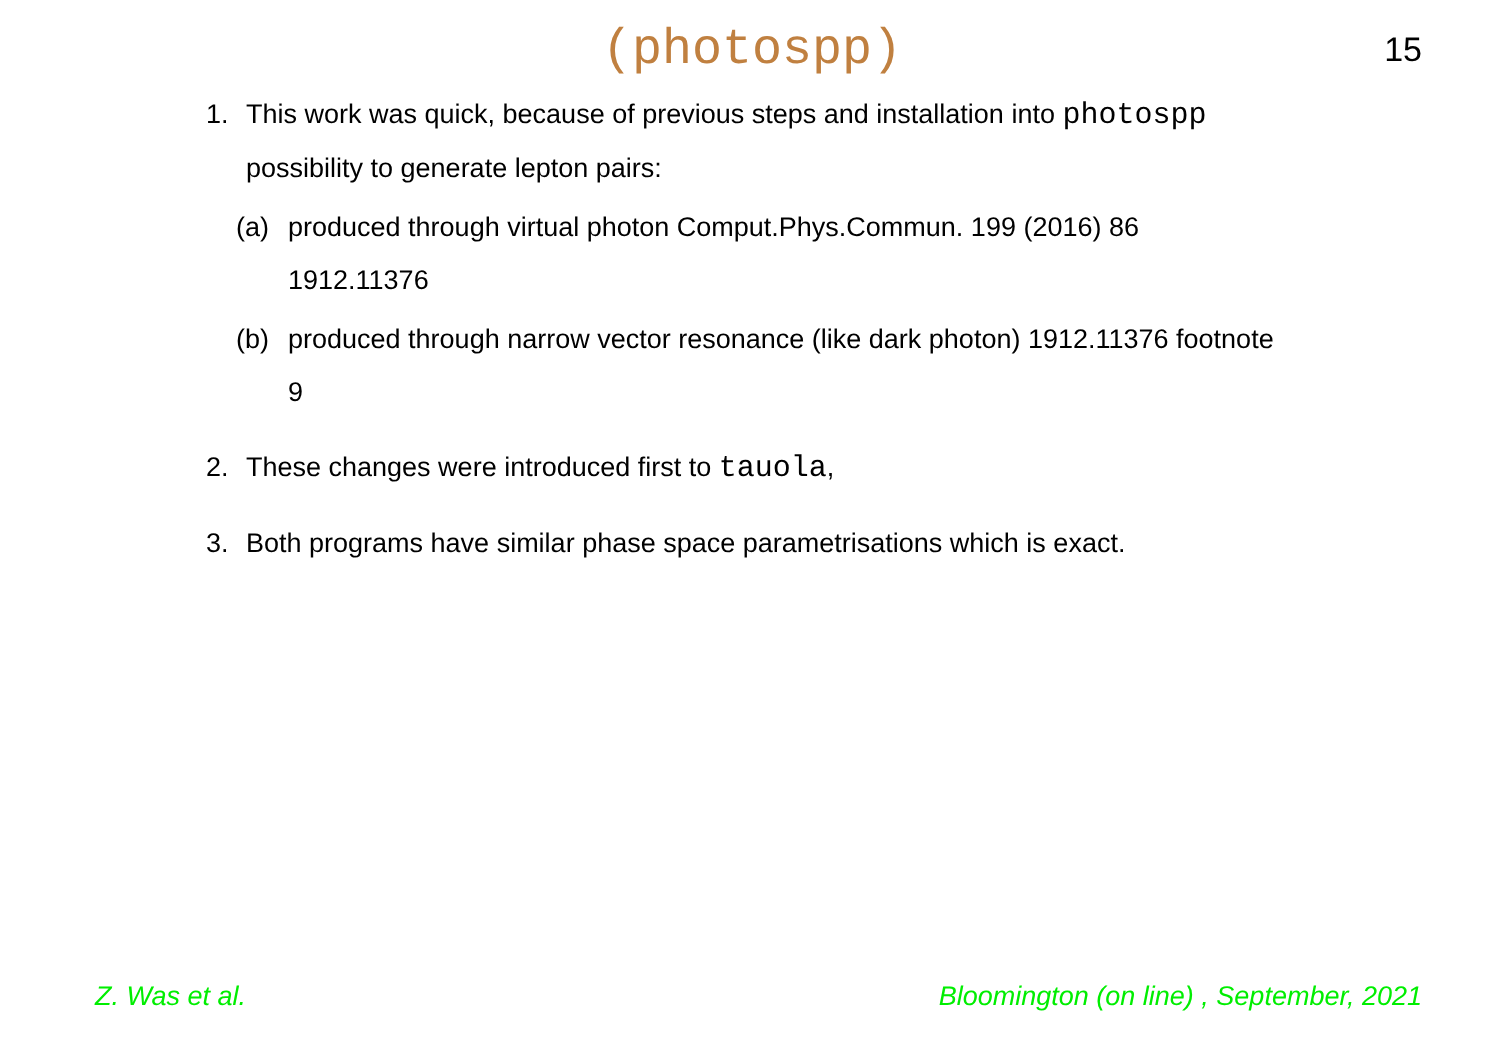(photospp)
15
1. This work was quick, because of previous steps and installation into photospp possibility to generate lepton pairs:
(a) produced through virtual photon Comput.Phys.Commun. 199 (2016) 86 1912.11376
(b) produced through narrow vector resonance (like dark photon) 1912.11376 footnote 9
2. These changes were introduced first to tauola,
3. Both programs have similar phase space parametrisations which is exact.
Z. Was et al. Bloomington (on line) , September, 2021